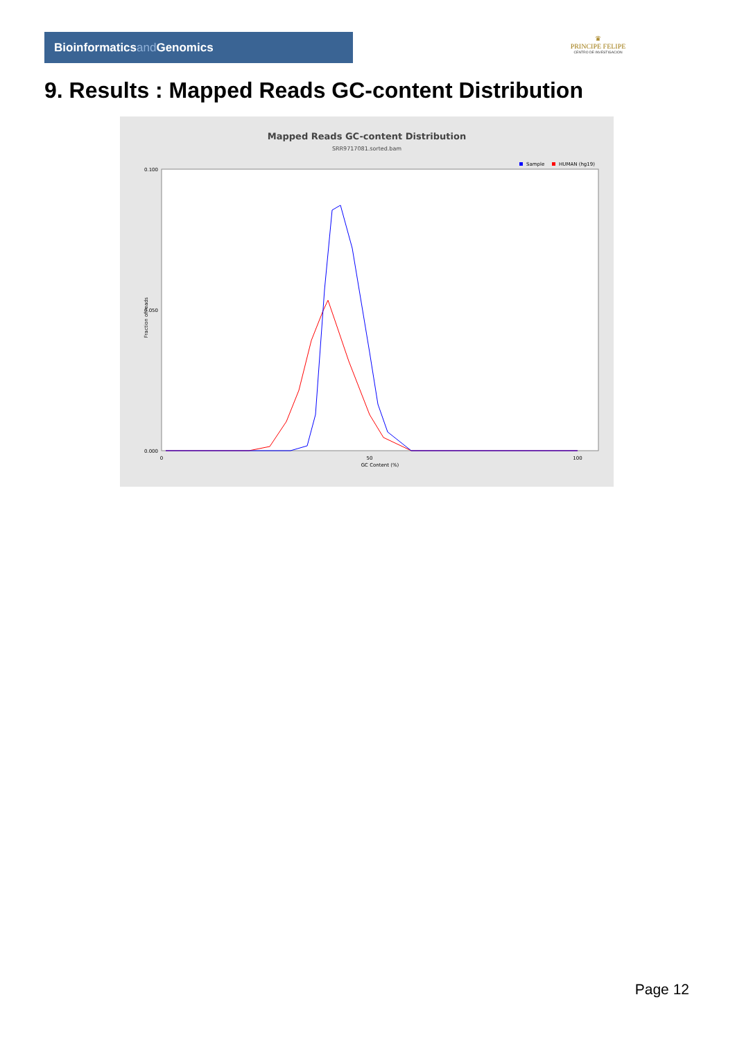Bioinformaticsand Genomics
♛
PRINCIPE FELIPE
CENTRO DE INVESTIGACION
9. Results : Mapped Reads GC-content Distribution
Mapped Reads GC-content Distribution
SRR9717081.sorted.bam
Sample
HUMAN (hg19)
Fraction of reads
0.100
0.050
0.000
0
50
100
GC Content (%)
Page 12